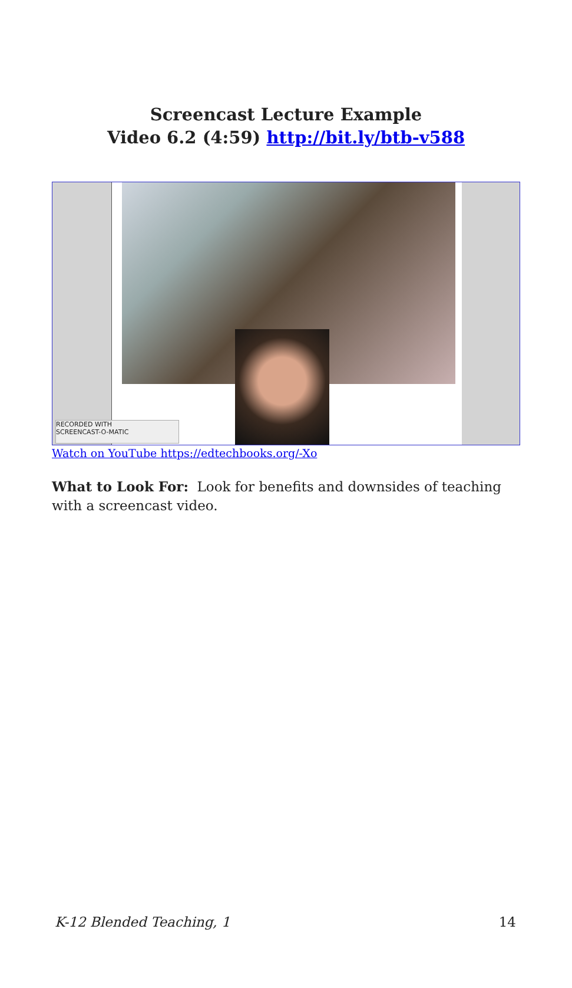Screencast Lecture Example
Video 6.2 (4:59) http://bit.ly/btb-v588
RECORDED WITH
SCREENCAST-O-MATIC
Watch on YouTube https://edtechbooks.org/-Xo
What to Look For: Look for benefits and downsides of teaching with a screencast video.
K-12 Blended Teaching, 1 14